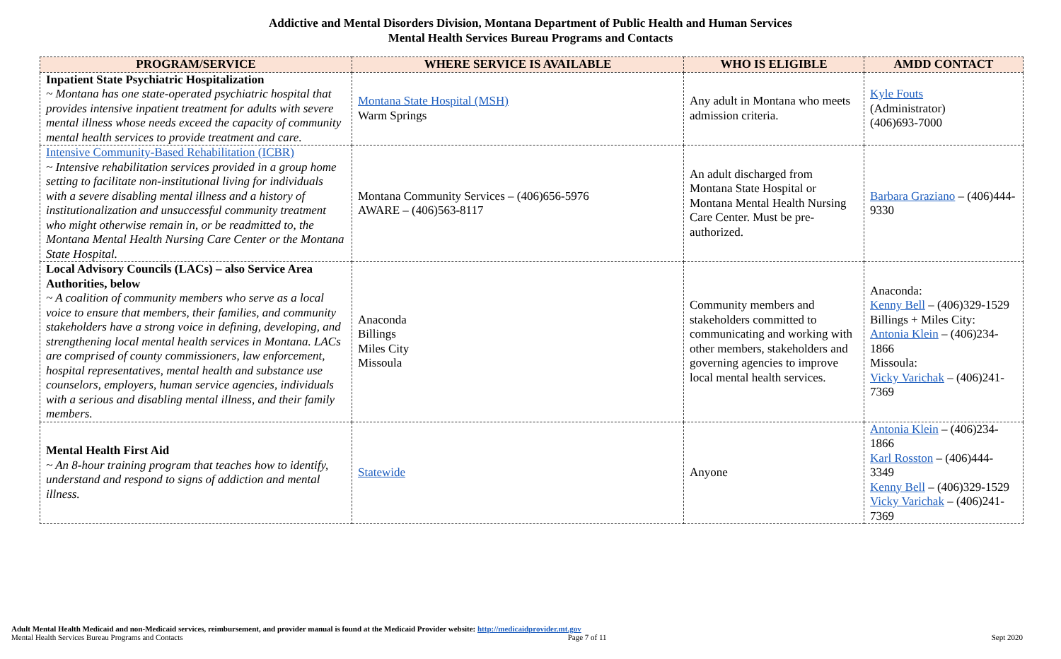Addictive and Mental Disorders Division, Montana Department of Public Health and Human Services
Mental Health Services Bureau Programs and Contacts
| PROGRAM/SERVICE | WHERE SERVICE IS AVAILABLE | WHO IS ELIGIBLE | AMDD CONTACT |
| --- | --- | --- | --- |
| Inpatient State Psychiatric Hospitalization ~ Montana has one state-operated psychiatric hospital that provides intensive inpatient treatment for adults with severe mental illness whose needs exceed the capacity of community mental health services to provide treatment and care. | Montana State Hospital (MSH) Warm Springs | Any adult in Montana who meets admission criteria. | Kyle Fouts (Administrator) (406)693-7000 |
| Intensive Community-Based Rehabilitation (ICBR) ~ Intensive rehabilitation services provided in a group home setting to facilitate non-institutional living for individuals with a severe disabling mental illness and a history of institutionalization and unsuccessful community treatment who might otherwise remain in, or be readmitted to, the Montana Mental Health Nursing Care Center or the Montana State Hospital. | Montana Community Services – (406)656-5976 AWARE – (406)563-8117 | An adult discharged from Montana State Hospital or Montana Mental Health Nursing Care Center. Must be pre-authorized. | Barbara Graziano – (406)444-9330 |
| Local Advisory Councils (LACs) – also Service Area Authorities, below ~ A coalition of community members who serve as a local voice to ensure that members, their families, and community stakeholders have a strong voice in defining, developing, and strengthening local mental health services in Montana. LACs are comprised of county commissioners, law enforcement, hospital representatives, mental health and substance use counselors, employers, human service agencies, individuals with a serious and disabling mental illness, and their family members. | Anaconda Billings Miles City Missoula | Community members and stakeholders committed to communicating and working with other members, stakeholders and governing agencies to improve local mental health services. | Anaconda: Kenny Bell – (406)329-1529 Billings + Miles City: Antonia Klein – (406)234-1866 Missoula: Vicky Varichak – (406)241-7369 |
| Mental Health First Aid ~ An 8-hour training program that teaches how to identify, understand and respond to signs of addiction and mental illness. | Statewide | Anyone | Antonia Klein – (406)234-1866 Karl Rosston – (406)444-3349 Kenny Bell – (406)329-1529 Vicky Varichak – (406)241-7369 |
Adult Mental Health Medicaid and non-Medicaid services, reimbursement, and provider manual is found at the Medicaid Provider website: http://medicaidprovider.mt.gov
Mental Health Services Bureau Programs and Contacts Page 7 of 11 Sept 2020